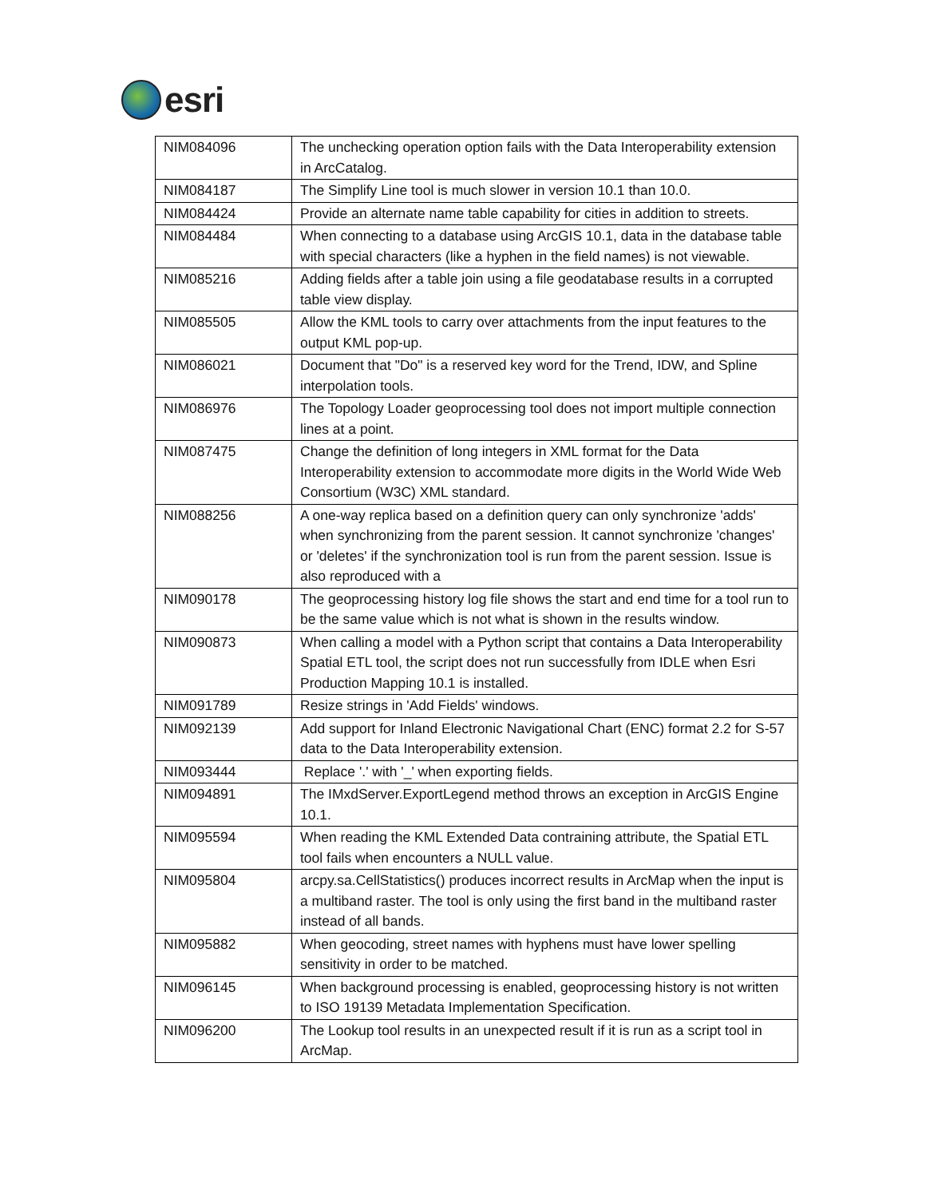esri
| NIM084096 | The unchecking operation option fails with the Data Interoperability extension in ArcCatalog. |
| NIM084187 | The Simplify Line tool is much slower in version 10.1 than 10.0. |
| NIM084424 | Provide an alternate name table capability for cities in addition to streets. |
| NIM084484 | When connecting to a database using ArcGIS 10.1, data in the database table with special characters (like a hyphen in the field names) is not viewable. |
| NIM085216 | Adding fields after a table join using a file geodatabase results in a corrupted table view display. |
| NIM085505 | Allow the KML tools to carry over attachments from the input features to the output KML pop-up. |
| NIM086021 | Document that "Do" is a reserved key word for the Trend, IDW, and Spline interpolation tools. |
| NIM086976 | The Topology Loader geoprocessing tool does not import multiple connection lines at a point. |
| NIM087475 | Change the definition of long integers in XML format for the Data Interoperability extension to accommodate more digits in the World Wide Web Consortium (W3C) XML standard. |
| NIM088256 | A one-way replica based on a definition query can only synchronize 'adds' when synchronizing from the parent session. It cannot synchronize 'changes' or 'deletes' if the synchronization tool is run from the parent session. Issue is also reproduced with a |
| NIM090178 | The geoprocessing history log file shows the start and end time for a tool run to be the same value which is not what is shown in the results window. |
| NIM090873 | When calling a model with a Python script that contains a Data Interoperability Spatial ETL tool, the script does not run successfully from IDLE when Esri Production Mapping 10.1 is installed. |
| NIM091789 | Resize strings in 'Add Fields' windows. |
| NIM092139 | Add support for Inland Electronic Navigational Chart (ENC) format 2.2 for S-57 data to the Data Interoperability extension. |
| NIM093444 | Replace '.' with '_' when exporting fields. |
| NIM094891 | The IMxdServer.ExportLegend method throws an exception in ArcGIS Engine 10.1. |
| NIM095594 | When reading the KML Extended Data contraining attribute, the Spatial ETL tool fails when encounters a NULL value. |
| NIM095804 | arcpy.sa.CellStatistics() produces incorrect results in ArcMap when the input is a multiband raster. The tool is only using the first band in the multiband raster instead of all bands. |
| NIM095882 | When geocoding, street names with hyphens must have lower spelling sensitivity in order to be matched. |
| NIM096145 | When background processing is enabled, geoprocessing history is not written to ISO 19139 Metadata Implementation Specification. |
| NIM096200 | The Lookup tool results in an unexpected result if it is run as a script tool in ArcMap. |